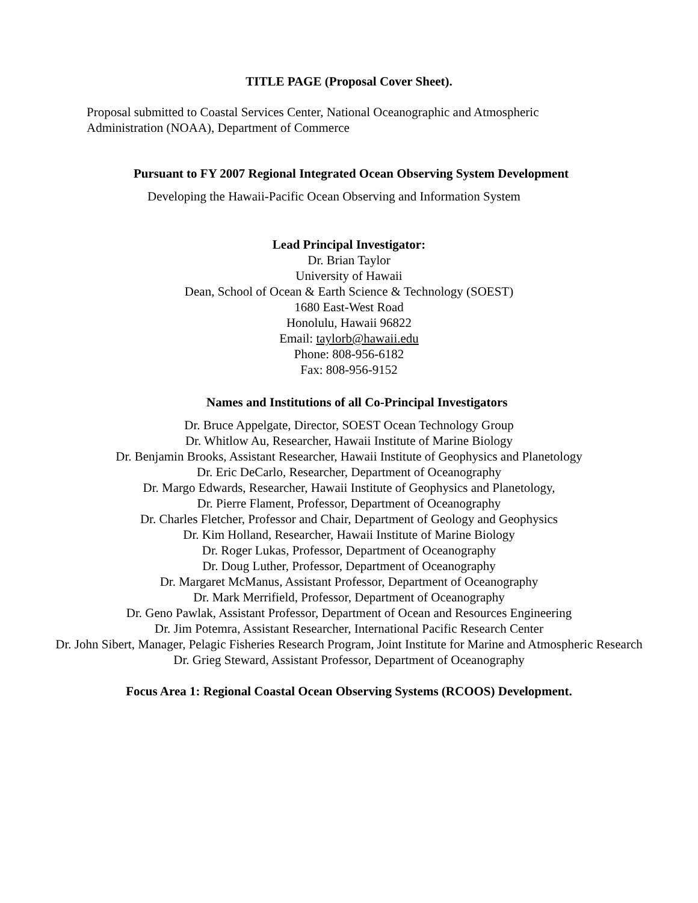TITLE PAGE (Proposal Cover Sheet).
Proposal submitted to Coastal Services Center, National Oceanographic and Atmospheric Administration (NOAA), Department of Commerce
Pursuant to FY 2007 Regional Integrated Ocean Observing System Development
Developing the Hawaii-Pacific Ocean Observing and Information System
Lead Principal Investigator:
Dr. Brian Taylor
University of Hawaii
Dean, School of Ocean & Earth Science & Technology (SOEST)
1680 East-West Road
Honolulu, Hawaii 96822
Email: taylorb@hawaii.edu
Phone: 808-956-6182
Fax: 808-956-9152
Names and Institutions of all Co-Principal Investigators
Dr. Bruce Appelgate, Director, SOEST Ocean Technology Group
Dr. Whitlow Au, Researcher, Hawaii Institute of Marine Biology
Dr. Benjamin Brooks, Assistant Researcher, Hawaii Institute of Geophysics and Planetology
Dr. Eric DeCarlo, Researcher, Department of Oceanography
Dr. Margo Edwards, Researcher, Hawaii Institute of Geophysics and Planetology,
Dr. Pierre Flament, Professor, Department of Oceanography
Dr. Charles Fletcher, Professor and Chair, Department of Geology and Geophysics
Dr. Kim Holland, Researcher, Hawaii Institute of Marine Biology
Dr. Roger Lukas, Professor, Department of Oceanography
Dr. Doug Luther, Professor, Department of Oceanography
Dr. Margaret McManus, Assistant Professor, Department of Oceanography
Dr. Mark Merrifield, Professor, Department of Oceanography
Dr. Geno Pawlak, Assistant Professor, Department of Ocean and Resources Engineering
Dr. Jim Potemra, Assistant Researcher, International Pacific Research Center
Dr. John Sibert, Manager, Pelagic Fisheries Research Program, Joint Institute for Marine and Atmospheric Research
Dr. Grieg Steward, Assistant Professor, Department of Oceanography
Focus Area 1: Regional Coastal Ocean Observing Systems (RCOOS) Development.